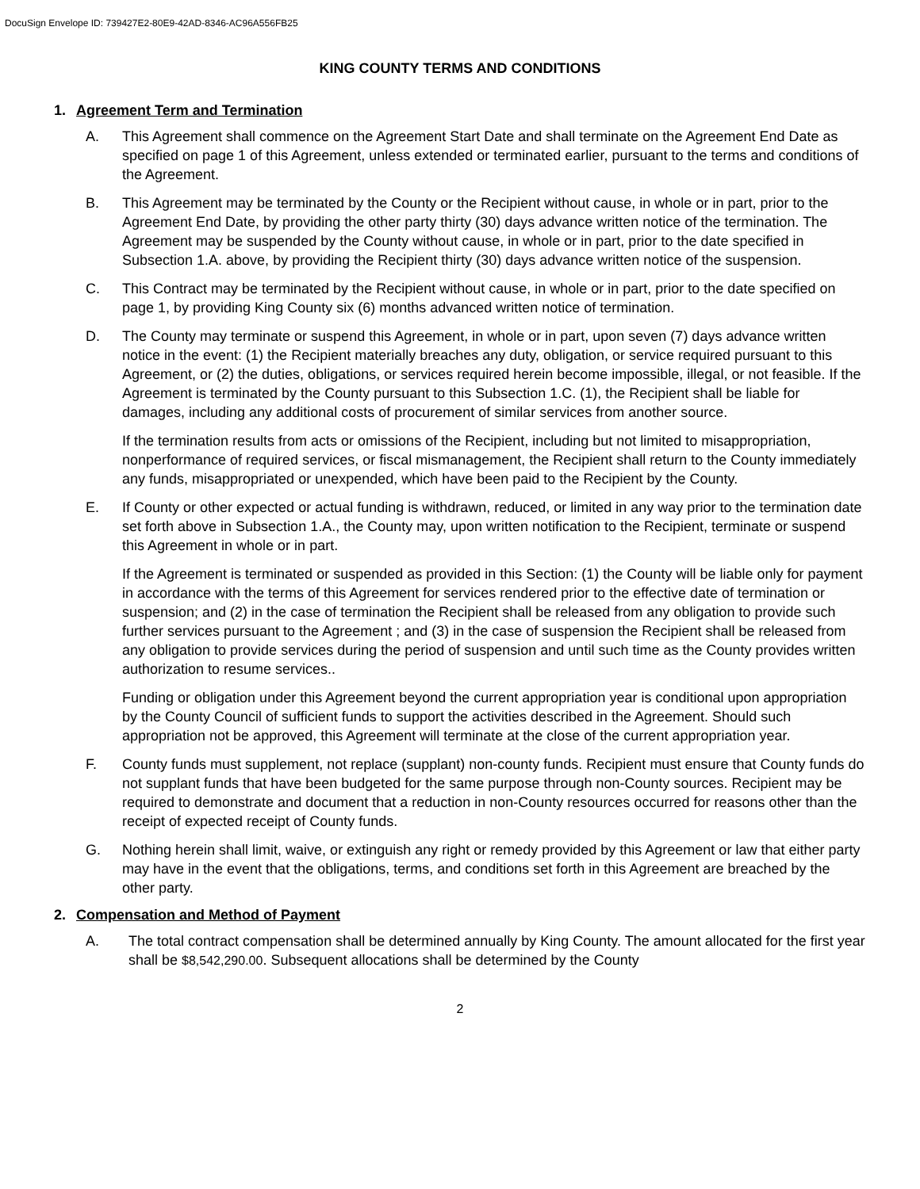DocuSign Envelope ID: 739427E2-80E9-42AD-8346-AC96A556FB25
KING COUNTY TERMS AND CONDITIONS
1. Agreement Term and Termination
A. This Agreement shall commence on the Agreement Start Date and shall terminate on the Agreement End Date as specified on page 1 of this Agreement, unless extended or terminated earlier, pursuant to the terms and conditions of the Agreement.
B. This Agreement may be terminated by the County or the Recipient without cause, in whole or in part, prior to the Agreement End Date, by providing the other party thirty (30) days advance written notice of the termination. The Agreement may be suspended by the County without cause, in whole or in part, prior to the date specified in Subsection 1.A. above, by providing the Recipient thirty (30) days advance written notice of the suspension.
C. This Contract may be terminated by the Recipient without cause, in whole or in part, prior to the date specified on page 1, by providing King County six (6) months advanced written notice of termination.
D. The County may terminate or suspend this Agreement, in whole or in part, upon seven (7) days advance written notice in the event: (1) the Recipient materially breaches any duty, obligation, or service required pursuant to this Agreement, or (2) the duties, obligations, or services required herein become impossible, illegal, or not feasible. If the Agreement is terminated by the County pursuant to this Subsection 1.C. (1), the Recipient shall be liable for damages, including any additional costs of procurement of similar services from another source.
If the termination results from acts or omissions of the Recipient, including but not limited to misappropriation, nonperformance of required services, or fiscal mismanagement, the Recipient shall return to the County immediately any funds, misappropriated or unexpended, which have been paid to the Recipient by the County.
E. If County or other expected or actual funding is withdrawn, reduced, or limited in any way prior to the termination date set forth above in Subsection 1.A., the County may, upon written notification to the Recipient, terminate or suspend this Agreement in whole or in part.
If the Agreement is terminated or suspended as provided in this Section: (1) the County will be liable only for payment in accordance with the terms of this Agreement for services rendered prior to the effective date of termination or suspension; and (2) in the case of termination the Recipient shall be released from any obligation to provide such further services pursuant to the Agreement ; and (3) in the case of suspension the Recipient shall be released from any obligation to provide services during the period of suspension and until such time as the County provides written authorization to resume services..
Funding or obligation under this Agreement beyond the current appropriation year is conditional upon appropriation by the County Council of sufficient funds to support the activities described in the Agreement. Should such appropriation not be approved, this Agreement will terminate at the close of the current appropriation year.
F. County funds must supplement, not replace (supplant) non-county funds. Recipient must ensure that County funds do not supplant funds that have been budgeted for the same purpose through non-County sources. Recipient may be required to demonstrate and document that a reduction in non-County resources occurred for reasons other than the receipt of expected receipt of County funds.
G. Nothing herein shall limit, waive, or extinguish any right or remedy provided by this Agreement or law that either party may have in the event that the obligations, terms, and conditions set forth in this Agreement are breached by the other party.
2. Compensation and Method of Payment
A. The total contract compensation shall be determined annually by King County. The amount allocated for the first year shall be $8,542,290.00. Subsequent allocations shall be determined by the County
2